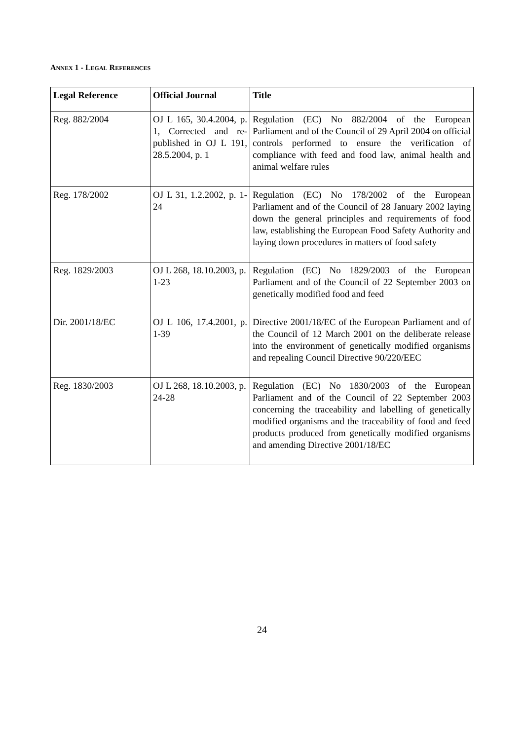ANNEX 1 - LEGAL REFERENCES
| Legal Reference | Official Journal | Title |
| --- | --- | --- |
| Reg. 882/2004 | OJ L 165, 30.4.2004, p. 1, Corrected and re-published in OJ L 191, 28.5.2004, p. 1 | Regulation (EC) No 882/2004 of the European Parliament and of the Council of 29 April 2004 on official controls performed to ensure the verification of compliance with feed and food law, animal health and animal welfare rules |
| Reg. 178/2002 | OJ L 31, 1.2.2002, p. 1-24 | Regulation (EC) No 178/2002 of the European Parliament and of the Council of 28 January 2002 laying down the general principles and requirements of food law, establishing the European Food Safety Authority and laying down procedures in matters of food safety |
| Reg. 1829/2003 | OJ L 268, 18.10.2003, p. 1-23 | Regulation (EC) No 1829/2003 of the European Parliament and of the Council of 22 September 2003 on genetically modified food and feed |
| Dir. 2001/18/EC | OJ L 106, 17.4.2001, p. 1-39 | Directive 2001/18/EC of the European Parliament and of the Council of 12 March 2001 on the deliberate release into the environment of genetically modified organisms and repealing Council Directive 90/220/EEC |
| Reg. 1830/2003 | OJ L 268, 18.10.2003, p. 24-28 | Regulation (EC) No 1830/2003 of the European Parliament and of the Council of 22 September 2003 concerning the traceability and labelling of genetically modified organisms and the traceability of food and feed products produced from genetically modified organisms and amending Directive 2001/18/EC |
24